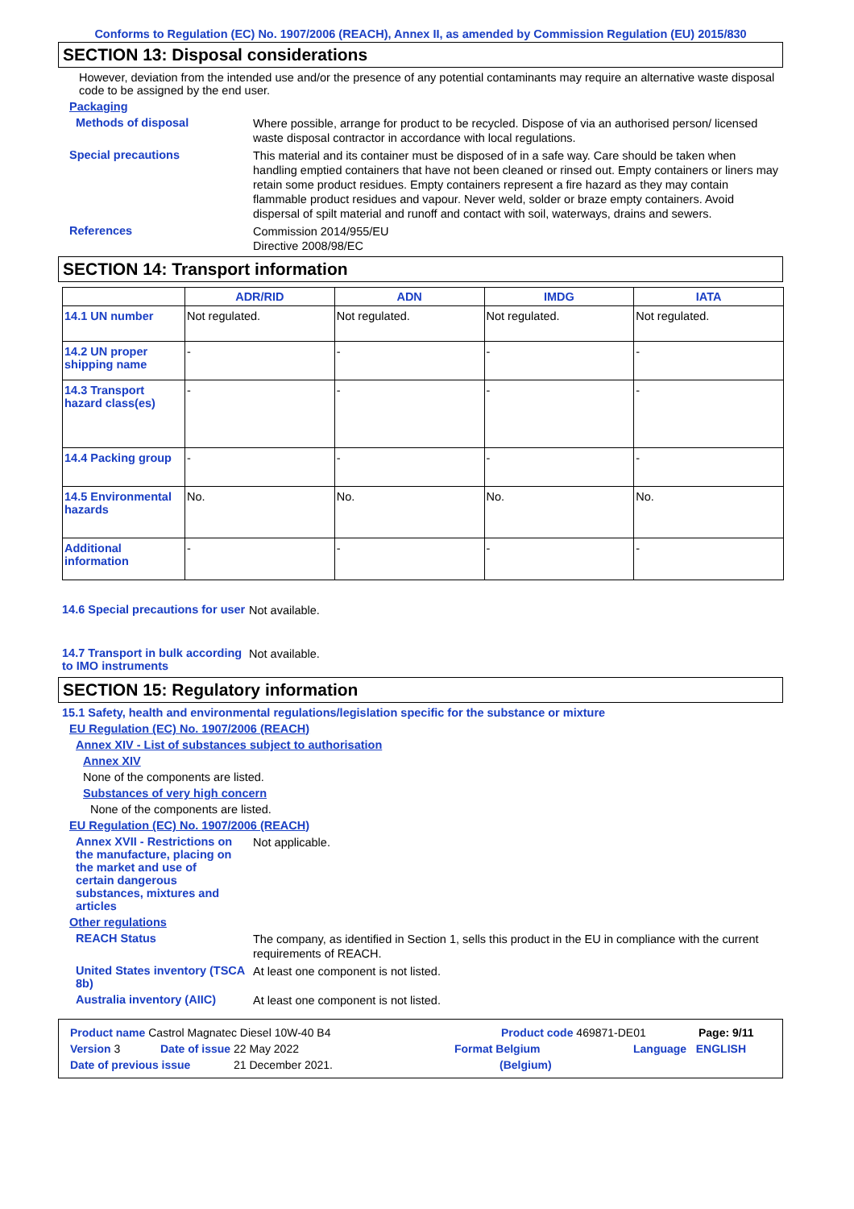Conforms to Regulation (EC) No. 1907/2006 (REACH), Annex II, as amended by Commission Regulation (EU) 2015/830
SECTION 13: Disposal considerations
However, deviation from the intended use and/or the presence of any potential contaminants may require an alternative waste disposal code to be assigned by the end user.
Packaging
Methods of disposal
Where possible, arrange for product to be recycled. Dispose of via an authorised person/ licensed waste disposal contractor in accordance with local regulations.
Special precautions
This material and its container must be disposed of in a safe way. Care should be taken when handling emptied containers that have not been cleaned or rinsed out. Empty containers or liners may retain some product residues. Empty containers represent a fire hazard as they may contain flammable product residues and vapour. Never weld, solder or braze empty containers. Avoid dispersal of spilt material and runoff and contact with soil, waterways, drains and sewers.
References
Commission 2014/955/EU
Directive 2008/98/EC
SECTION 14: Transport information
| | ADR/RID | ADN | IMDG | IATA |
| --- | --- | --- | --- | --- |
| 14.1 UN number | Not regulated. | Not regulated. | Not regulated. | Not regulated. |
| 14.2 UN proper shipping name | - | - | - | - |
| 14.3 Transport hazard class(es) | - | - | - | - |
| 14.4 Packing group | - | - | - | - |
| 14.5 Environmental hazards | No. | No. | No. | No. |
| Additional information | - | - | - | - |
14.6 Special precautions for user
Not available.
14.7 Transport in bulk according to IMO instruments
Not available.
SECTION 15: Regulatory information
15.1 Safety, health and environmental regulations/legislation specific for the substance or mixture
EU Regulation (EC) No. 1907/2006 (REACH)
Annex XIV - List of substances subject to authorisation
Annex XIV
None of the components are listed.
Substances of very high concern
None of the components are listed.
EU Regulation (EC) No. 1907/2006 (REACH)
Annex XVII - Restrictions on the manufacture, placing on the market and use of certain dangerous substances, mixtures and articles
Not applicable.
Other regulations
REACH Status
The company, as identified in Section 1, sells this product in the EU in compliance with the current requirements of REACH.
United States inventory (TSCA 8b)
At least one component is not listed.
Australia inventory (AIIC)
At least one component is not listed.
Product name Castrol Magnatec Diesel 10W-40 B4 Product code 469871-DE01 Page: 9/11
Version 3 Date of issue 22 May 2022 Format Belgium Language ENGLISH
Date of previous issue 21 December 2021. (Belgium)